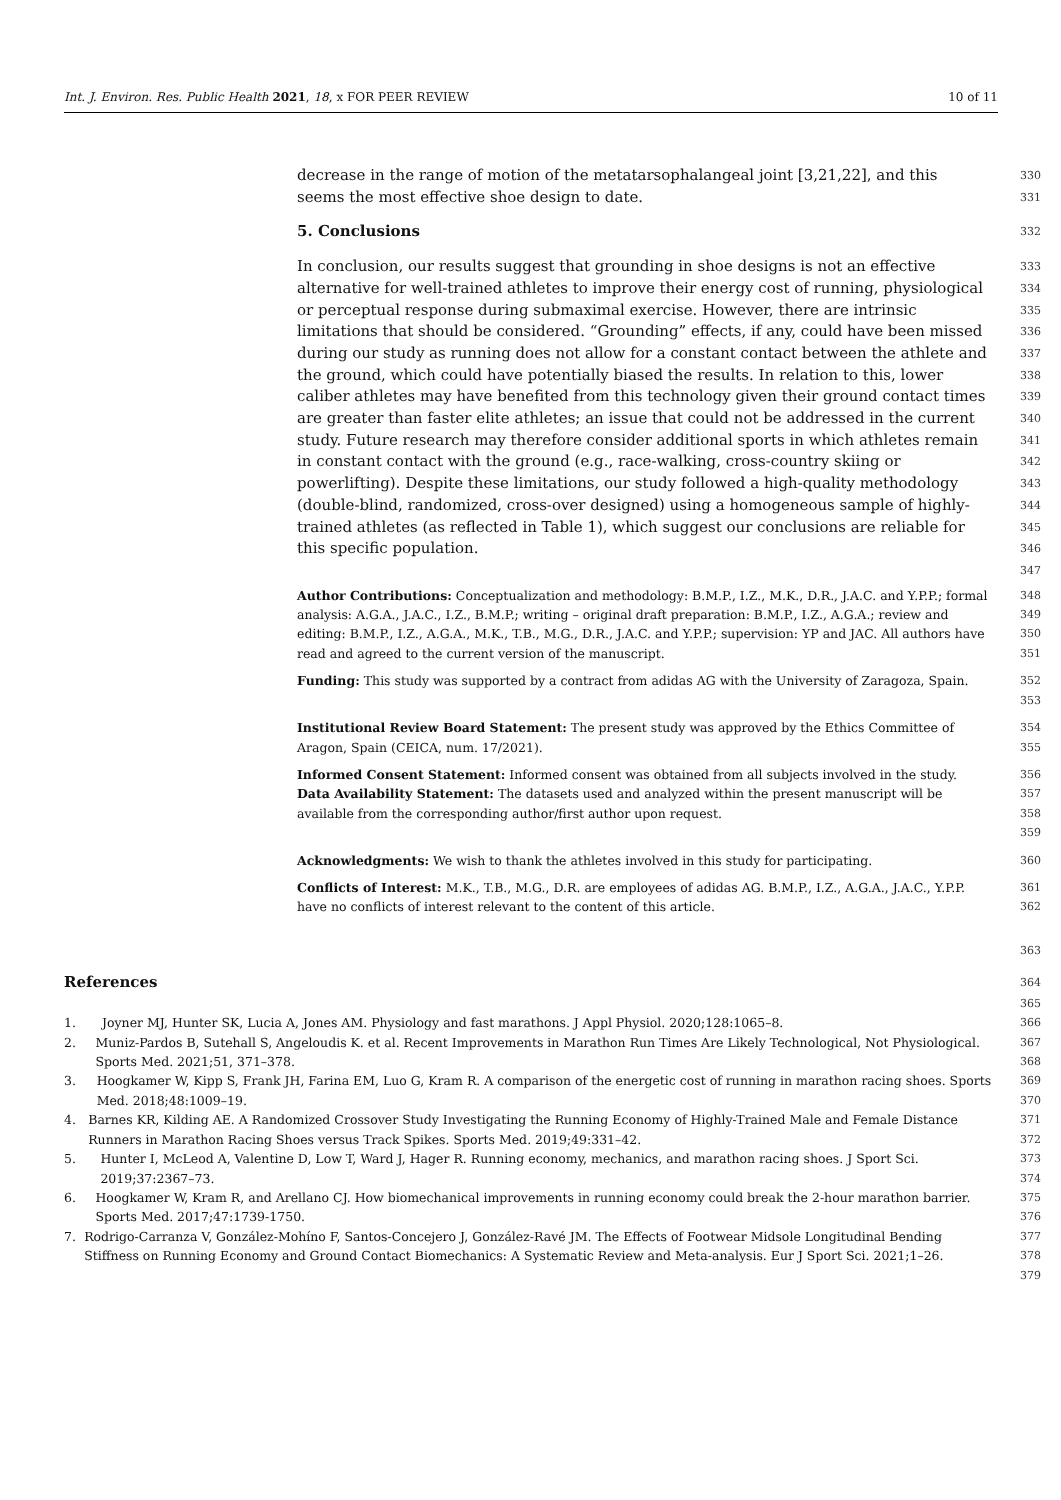Int. J. Environ. Res. Public Health 2021, 18, x FOR PEER REVIEW 10 of 11
decrease in the range of motion of the metatarsophalangeal joint [3,21,22], and this
330
seems the most effective shoe design to date.
331
5. Conclusions
332
In conclusion, our results suggest that grounding in shoe designs is not an effective alternative for well-trained athletes to improve their energy cost of running, physiological or perceptual response during submaximal exercise. However, there are intrinsic limitations that should be considered. “Grounding” effects, if any, could have been missed during our study as running does not allow for a constant contact between the athlete and the ground, which could have potentially biased the results. In relation to this, lower caliber athletes may have benefited from this technology given their ground contact times are greater than faster elite athletes; an issue that could not be addressed in the current study. Future research may therefore consider additional sports in which athletes remain in constant contact with the ground (e.g., race-walking, cross-country skiing or powerlifting). Despite these limitations, our study followed a high-quality methodology (double-blind, randomized, cross-over designed) using a homogeneous sample of highly-trained athletes (as reflected in Table 1), which suggest our conclusions are reliable for this specific population.
333
334
335
336
337
338
339
340
341
342
343
344
345
346
347
Author Contributions: Conceptualization and methodology: B.M.P., I.Z., M.K., D.R., J.A.C. and Y.P.P.; formal analysis: A.G.A., J.A.C., I.Z., B.M.P.; writing – original draft preparation: B.M.P., I.Z., A.G.A.; review and editing: B.M.P., I.Z., A.G.A., M.K., T.B., M.G., D.R., J.A.C. and Y.P.P.; supervision: YP and JAC. All authors have read and agreed to the current version of the manuscript.
348
349
350
351
Funding: This study was supported by a contract from adidas AG with the University of Zaragoza, Spain.
352
353
Institutional Review Board Statement: The present study was approved by the Ethics Committee of Aragon, Spain (CEICA, num. 17/2021).
354
355
Informed Consent Statement: Informed consent was obtained from all subjects involved in the study.
Data Availability Statement: The datasets used and analyzed within the present manuscript will be available from the corresponding author/first author upon request.
356
357
358
359
Acknowledgments: We wish to thank the athletes involved in this study for participating. 360
Conflicts of Interest: M.K., T.B., M.G., D.R. are employees of adidas AG. B.M.P., I.Z., A.G.A., J.A.C., Y.P.P. have no conflicts of interest relevant to the content of this article.
361
362
363
References
364
365
1. Joyner MJ, Hunter SK, Lucia A, Jones AM. Physiology and fast marathons. J Appl Physiol. 2020;128:1065–8. 366
2. Muniz-Pardos B, Sutehall S, Angeloudis K. et al. Recent Improvements in Marathon Run Times Are Likely Technological, Not Physiological. Sports Med. 2021;51, 371–378.
367
368
3. Hoogkamer W, Kipp S, Frank JH, Farina EM, Luo G, Kram R. A comparison of the energetic cost of running in marathon racing shoes. Sports Med. 2018;48:1009–19.
369
370
4. Barnes KR, Kilding AE. A Randomized Crossover Study Investigating the Running Economy of Highly-Trained Male and Female Distance Runners in Marathon Racing Shoes versus Track Spikes. Sports Med. 2019;49:331–42.
371
372
5. Hunter I, McLeod A, Valentine D, Low T, Ward J, Hager R. Running economy, mechanics, and marathon racing shoes. J Sport Sci. 2019;37:2367–73.
373
374
6. Hoogkamer W, Kram R, and Arellano CJ. How biomechanical improvements in running economy could break the 2-hour marathon barrier. Sports Med. 2017;47:1739-1750.
375
376
7. Rodrigo-Carranza V, González-Mohíno F, Santos-Concejero J, González-Ravé JM. The Effects of Footwear Midsole Longitudinal Bending Stiffness on Running Economy and Ground Contact Biomechanics: A Systematic Review and Meta-analysis. Eur J Sport Sci. 2021;1–26.
377
378
379